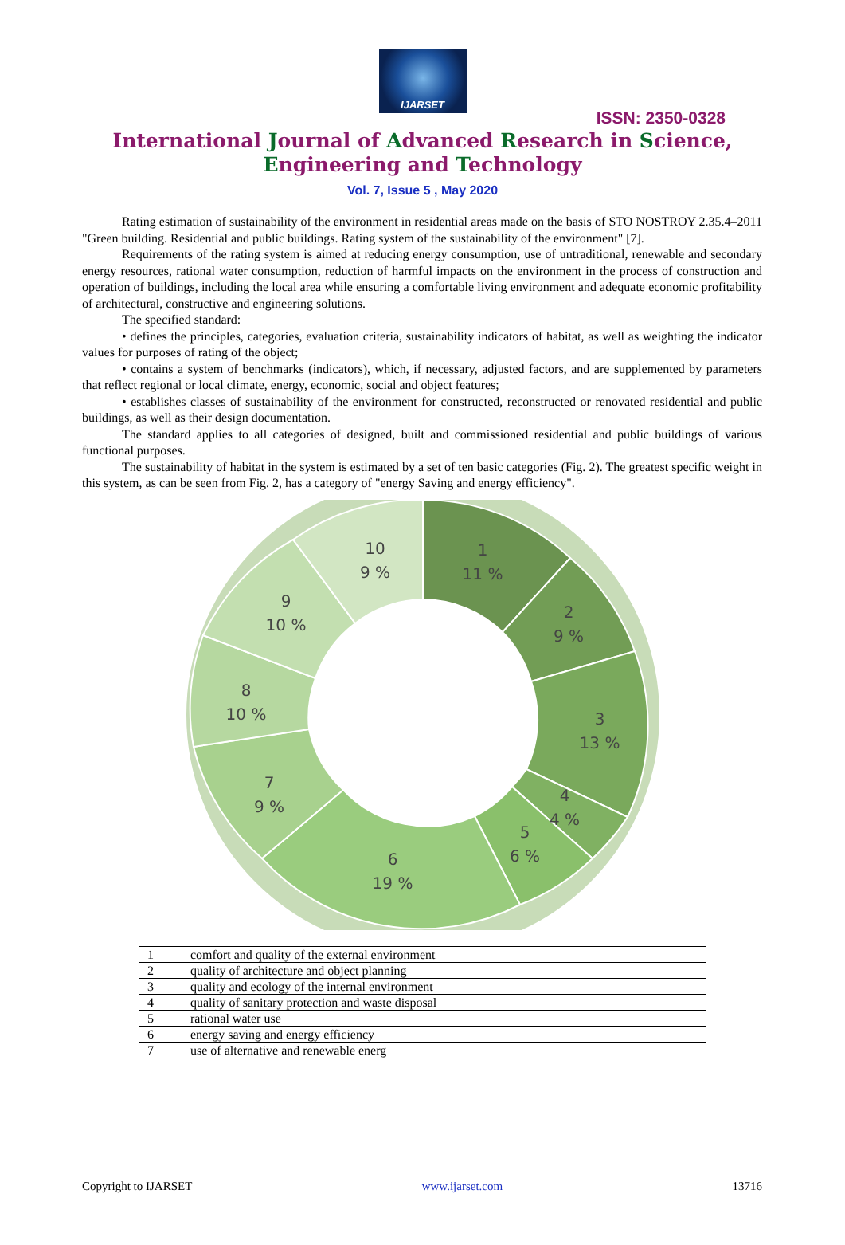IJARSET
ISSN: 2350-0328
International Journal of Advanced Research in Science,
Engineering and Technology
Vol. 7, Issue 5 , May 2020
Rating estimation of sustainability of the environment in residential areas made on the basis of STO NOSTROY 2.35.4–2011 "Green building. Residential and public buildings. Rating system of the sustainability of the environment" [7].
Requirements of the rating system is aimed at reducing energy consumption, use of untraditional, renewable and secondary energy resources, rational water consumption, reduction of harmful impacts on the environment in the process of construction and operation of buildings, including the local area while ensuring a comfortable living environment and adequate economic profitability of architectural, constructive and engineering solutions.
The specified standard:
• defines the principles, categories, evaluation criteria, sustainability indicators of habitat, as well as weighting the indicator values for purposes of rating of the object;
• contains a system of benchmarks (indicators), which, if necessary, adjusted factors, and are supplemented by parameters that reflect regional or local climate, energy, economic, social and object features;
• establishes classes of sustainability of the environment for constructed, reconstructed or renovated residential and public buildings, as well as their design documentation.
The standard applies to all categories of designed, built and commissioned residential and public buildings of various functional purposes.
The sustainability of habitat in the system is estimated by a set of ten basic categories (Fig. 2). The greatest specific weight in this system, as can be seen from Fig. 2, has a category of "energy Saving and energy efficiency".
1
11 %
2
9 %
3
13 %
4
4 %
5
6 %
6
19 %
7
9 %
8
10 %
9
10 %
10
9 %
| 1 | comfort and quality of the external environment |
| 2 | quality of architecture and object planning |
| 3 | quality and ecology of the internal environment |
| 4 | quality of sanitary protection and waste disposal |
| 5 | rational water use |
| 6 | energy saving and energy efficiency |
| 7 | use of alternative and renewable energ |
Copyright to IJARSET www.ijarset.com 13716